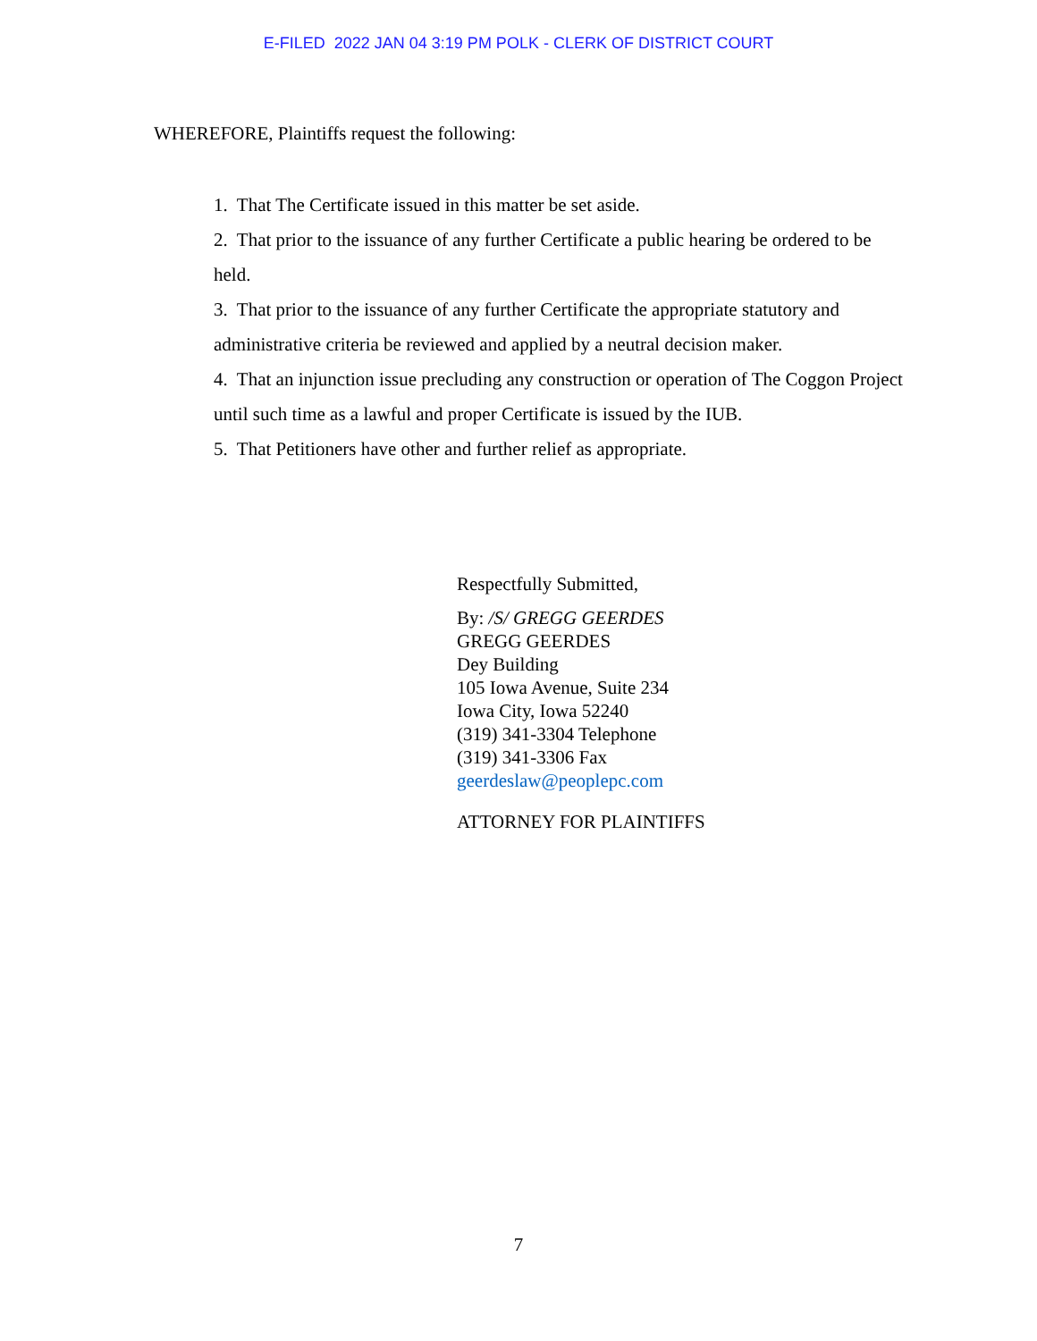E-FILED 2022 JAN 04 3:19 PM POLK - CLERK OF DISTRICT COURT
WHEREFORE, Plaintiffs request the following:
1. That The Certificate issued in this matter be set aside.
2. That prior to the issuance of any further Certificate a public hearing be ordered to be held.
3. That prior to the issuance of any further Certificate the appropriate statutory and administrative criteria be reviewed and applied by a neutral decision maker.
4. That an injunction issue precluding any construction or operation of The Coggon Project until such time as a lawful and proper Certificate is issued by the IUB.
5. That Petitioners have other and further relief as appropriate.
Respectfully Submitted,
By: /S/ GREGG GEERDES
GREGG GEERDES
Dey Building
105 Iowa Avenue, Suite 234
Iowa City, Iowa 52240
(319) 341-3304 Telephone
(319) 341-3306 Fax
geerdeslaw@peoplepc.com
ATTORNEY FOR PLAINTIFFS
7